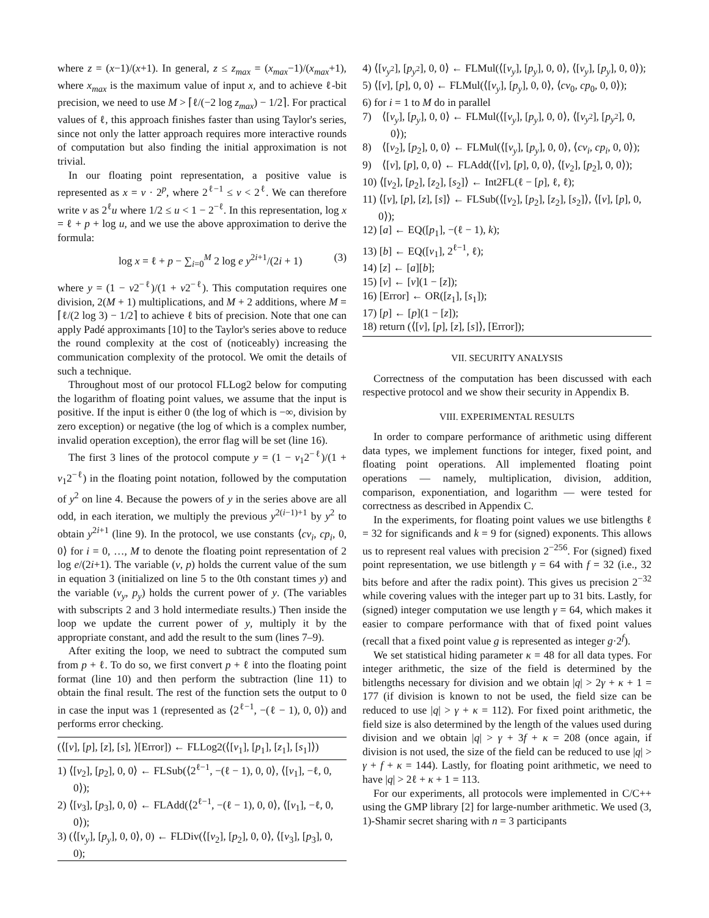where z = (x−1)/(x+1). In general, z ≤ z<sub>max</sub> = (x<sub>max</sub>−1)/(x<sub>max</sub>+1), where x<sub>max</sub> is the maximum value of input x, and to achieve ℓ-bit precision, we need to use M > ⌈ℓ/(−2 log z<sub>max</sub>) − 1/2⌉. For practical values of ℓ, this approach finishes faster than using Taylor's series, since not only the latter approach requires more interactive rounds of computation but also finding the initial approximation is not trivial.
In our floating point representation, a positive value is represented as x = v · 2<sup>p</sup>, where 2<sup>ℓ−1</sup> ≤ v < 2<sup>ℓ</sup>. We can therefore write v as 2<sup>ℓ</sup>u where 1/2 ≤ u < 1 − 2<sup>−ℓ</sup>. In this representation, log x = ℓ + p + log u, and we use the above approximation to derive the formula:
log x = ℓ + p − ∑<sub>i=0</sub><sup>M</sup> 2 log e y<sup>2i+1</sup>/(2i + 1) (3)
where y = (1 − v2<sup>−ℓ</sup>)/(1 + v2<sup>−ℓ</sup>). This computation requires one division, 2(M + 1) multiplications, and M + 2 additions, where M = ⌈ℓ/(2 log 3) − 1/2⌉ to achieve ℓ bits of precision. Note that one can apply Padé approximants [10] to the Taylor's series above to reduce the round complexity at the cost of (noticeably) increasing the communication complexity of the protocol. We omit the details of such a technique.
Throughout most of our protocol FLLog2 below for computing the logarithm of floating point values, we assume that the input is positive. If the input is either 0 (the log of which is −∞, division by zero exception) or negative (the log of which is a complex number, invalid operation exception), the error flag will be set (line 16).
The first 3 lines of the protocol compute y = (1 − v<sub>1</sub>2<sup>−ℓ</sup>)/(1 + v<sub>1</sub>2<sup>−ℓ</sup>) in the floating point notation, followed by the computation of y<sup>2</sup> on line 4. Because the powers of y in the series above are all odd, in each iteration, we multiply the previous y<sup>2(i−1)+1</sup> by y<sup>2</sup> to obtain y<sup>2i+1</sup> (line 9). In the protocol, we use constants ⟨cv<sub>i</sub>, cp<sub>i</sub>, 0, 0⟩ for i = 0, …, M to denote the floating point representation of 2 log e/(2i+1). The variable (v, p) holds the current value of the sum in equation 3 (initialized on line 5 to the 0th constant times y) and the variable (v<sub>y</sub>, p<sub>y</sub>) holds the current power of y. (The variables with subscripts 2 and 3 hold intermediate results.) Then inside the loop we update the current power of y, multiply it by the appropriate constant, and add the result to the sum (lines 7–9).
After exiting the loop, we need to subtract the computed sum from p + ℓ. To do so, we first convert p + ℓ into the floating point format (line 10) and then perform the subtraction (line 11) to obtain the final result. The rest of the function sets the output to 0 in case the input was 1 (represented as ⟨2<sup>ℓ−1</sup>, −(ℓ − 1), 0, 0⟩) and performs error checking.
(⟨[v], [p], [z], [s], ⟩[Error]) ← FLLog2(⟨[v<sub>1</sub>], [p<sub>1</sub>], [z<sub>1</sub>], [s<sub>1</sub>]⟩)
1) ⟨[v<sub>2</sub>], [p<sub>2</sub>], 0, 0⟩ ← FLSub(⟨2<sup>ℓ−1</sup>, −(ℓ − 1), 0, 0⟩, ⟨[v<sub>1</sub>], −ℓ, 0, 0⟩);
2) ⟨[v<sub>3</sub>], [p<sub>3</sub>], 0, 0⟩ ← FLAdd(⟨2<sup>ℓ−1</sup>, −(ℓ − 1), 0, 0⟩, ⟨[v<sub>1</sub>], −ℓ, 0, 0⟩);
3) (⟨[v<sub>y</sub>], [p<sub>y</sub>], 0, 0⟩, 0) ← FLDiv(⟨[v<sub>2</sub>], [p<sub>2</sub>], 0, 0⟩, ⟨[v<sub>3</sub>], [p<sub>3</sub>], 0, 0);
4) ⟨[v<sub>y<sup>2</sup></sub>], [p<sub>y<sup>2</sup></sub>], 0, 0⟩ ← FLMul(⟨[v<sub>y</sub>], [p<sub>y</sub>], 0, 0⟩, ⟨[v<sub>y</sub>], [p<sub>y</sub>], 0, 0⟩);
5) ⟨[v], [p], 0, 0⟩ ← FLMul(⟨[v<sub>y</sub>], [p<sub>y</sub>], 0, 0⟩, ⟨cv<sub>0</sub>, cp<sub>0</sub>, 0, 0⟩);
6) for i = 1 to M do in parallel
7) ⟨[v<sub>y</sub>], [p<sub>y</sub>], 0, 0⟩ ← FLMul(⟨[v<sub>y</sub>], [p<sub>y</sub>], 0, 0⟩, ⟨[v<sub>y<sup>2</sup></sub>], [p<sub>y<sup>2</sup></sub>], 0, 0⟩);
8) ⟨[v<sub>2</sub>], [p<sub>2</sub>], 0, 0⟩ ← FLMul(⟨[v<sub>y</sub>], [p<sub>y</sub>], 0, 0⟩, ⟨cv<sub>i</sub>, cp<sub>i</sub>, 0, 0⟩);
9) ⟨[v], [p], 0, 0⟩ ← FLAdd(⟨[v], [p], 0, 0⟩, ⟨[v<sub>2</sub>], [p<sub>2</sub>], 0, 0⟩);
10) ⟨[v<sub>2</sub>], [p<sub>2</sub>], [z<sub>2</sub>], [s<sub>2</sub>]⟩ ← Int2FL(ℓ − [p], ℓ, ℓ);
11) ⟨[v], [p], [z], [s]⟩ ← FLSub(⟨[v<sub>2</sub>], [p<sub>2</sub>], [z<sub>2</sub>], [s<sub>2</sub>]⟩, ⟨[v], [p], 0, 0⟩);
12) [a] ← EQ([p<sub>1</sub>], −(ℓ − 1), k);
13) [b] ← EQ([v<sub>1</sub>], 2<sup>ℓ−1</sup>, ℓ);
14) [z] ← [a][b];
15) [v] ← [v](1 − [z]);
16) [Error] ← OR([z<sub>1</sub>], [s<sub>1</sub>]);
17) [p] ← [p](1 − [z]);
18) return (⟨[v], [p], [z], [s]⟩, [Error]);
VII. SECURITY ANALYSIS
Correctness of the computation has been discussed with each respective protocol and we show their security in Appendix B.
VIII. EXPERIMENTAL RESULTS
In order to compare performance of arithmetic using different data types, we implement functions for integer, fixed point, and floating point operations. All implemented floating point operations — namely, multiplication, division, addition, comparison, exponentiation, and logarithm — were tested for correctness as described in Appendix C.
In the experiments, for floating point values we use bitlengths ℓ = 32 for significands and k = 9 for (signed) exponents. This allows us to represent real values with precision 2<sup>−256</sup>. For (signed) fixed point representation, we use bitlength γ = 64 with f = 32 (i.e., 32 bits before and after the radix point). This gives us precision 2<sup>−32</sup> while covering values with the integer part up to 31 bits. Lastly, for (signed) integer computation we use length γ = 64, which makes it easier to compare performance with that of fixed point values (recall that a fixed point value g is represented as integer g·2<sup>f</sup>).
We set statistical hiding parameter κ = 48 for all data types. For integer arithmetic, the size of the field is determined by the bitlengths necessary for division and we obtain |q| > 2γ + κ + 1 = 177 (if division is known to not be used, the field size can be reduced to use |q| > γ + κ = 112). For fixed point arithmetic, the field size is also determined by the length of the values used during division and we obtain |q| > γ + 3f + κ = 208 (once again, if division is not used, the size of the field can be reduced to use |q| > γ + f + κ = 144). Lastly, for floating point arithmetic, we need to have |q| > 2ℓ + κ + 1 = 113.
For our experiments, all protocols were implemented in C/C++ using the GMP library [2] for large-number arithmetic. We used (3, 1)-Shamir secret sharing with n = 3 participants